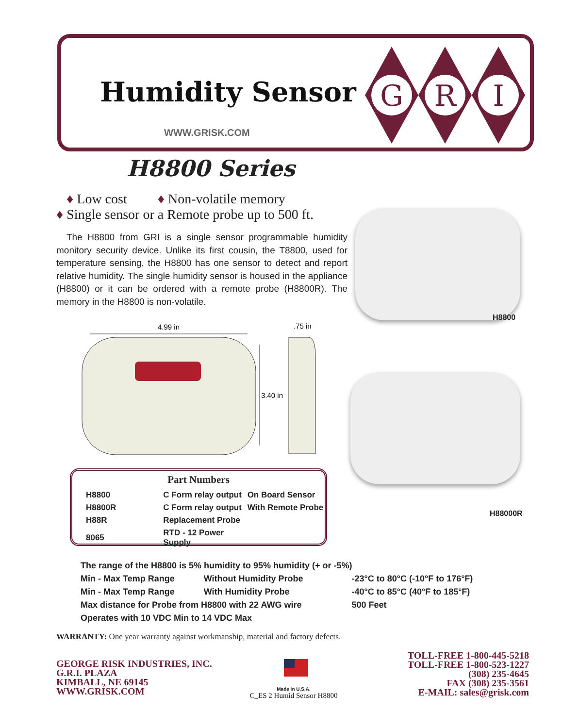Humidity Sensor
WWW.GRISK.COM
G
R
I
H8800 Series
♦ Low cost ♦ Non-volatile memory
♦ Single sensor or a Remote probe up to 500 ft.
The H8800 from GRI is a single sensor programmable humidity monitory security device. Unlike its first cousin, the T8800, used for temperature sensing, the H8800 has one sensor to detect and report relative humidity. The single humidity sensor is housed in the appliance (H8800) or it can be ordered with a remote probe (H8800R). The memory in the H8800 is non-volatile.
H8800
4.99 in
.75 in
3.40 in
H88000R
Part Numbers
| H8800 | C Form relay output | On Board Sensor |
| H8800R | C Form relay output | With Remote Probe |
| H88R | Replacement Probe | |
| 8065 | RTD - 12 Power Supply | |
The range of the H8800 is 5% humidity to 95% humidity (+ or -5%)
| Min - Max Temp Range | Without Humidity Probe | -23°C to 80°C (-10°F to 176°F) |
| Min - Max Temp Range | With Humidity Probe | -40°C to 85°C (40°F to 185°F) |
| Max distance for Probe from H8800 with 22 AWG wire | | 500 Feet |
| Operates with 10 VDC Min to 14 VDC Max | | |
WARRANTY: One year warranty against workmanship, material and factory defects.
GEORGE RISK INDUSTRIES, INC.
G.R.I. PLAZA
KIMBALL, NE 69145
WWW.GRISK.COM
Made in U.S.A.
C_ES 2 Humid Sensor H8800
TOLL-FREE 1-800-445-5218
TOLL-FREE 1-800-523-1227
(308) 235-4645
FAX (308) 235-3561
E-MAIL: sales@grisk.com